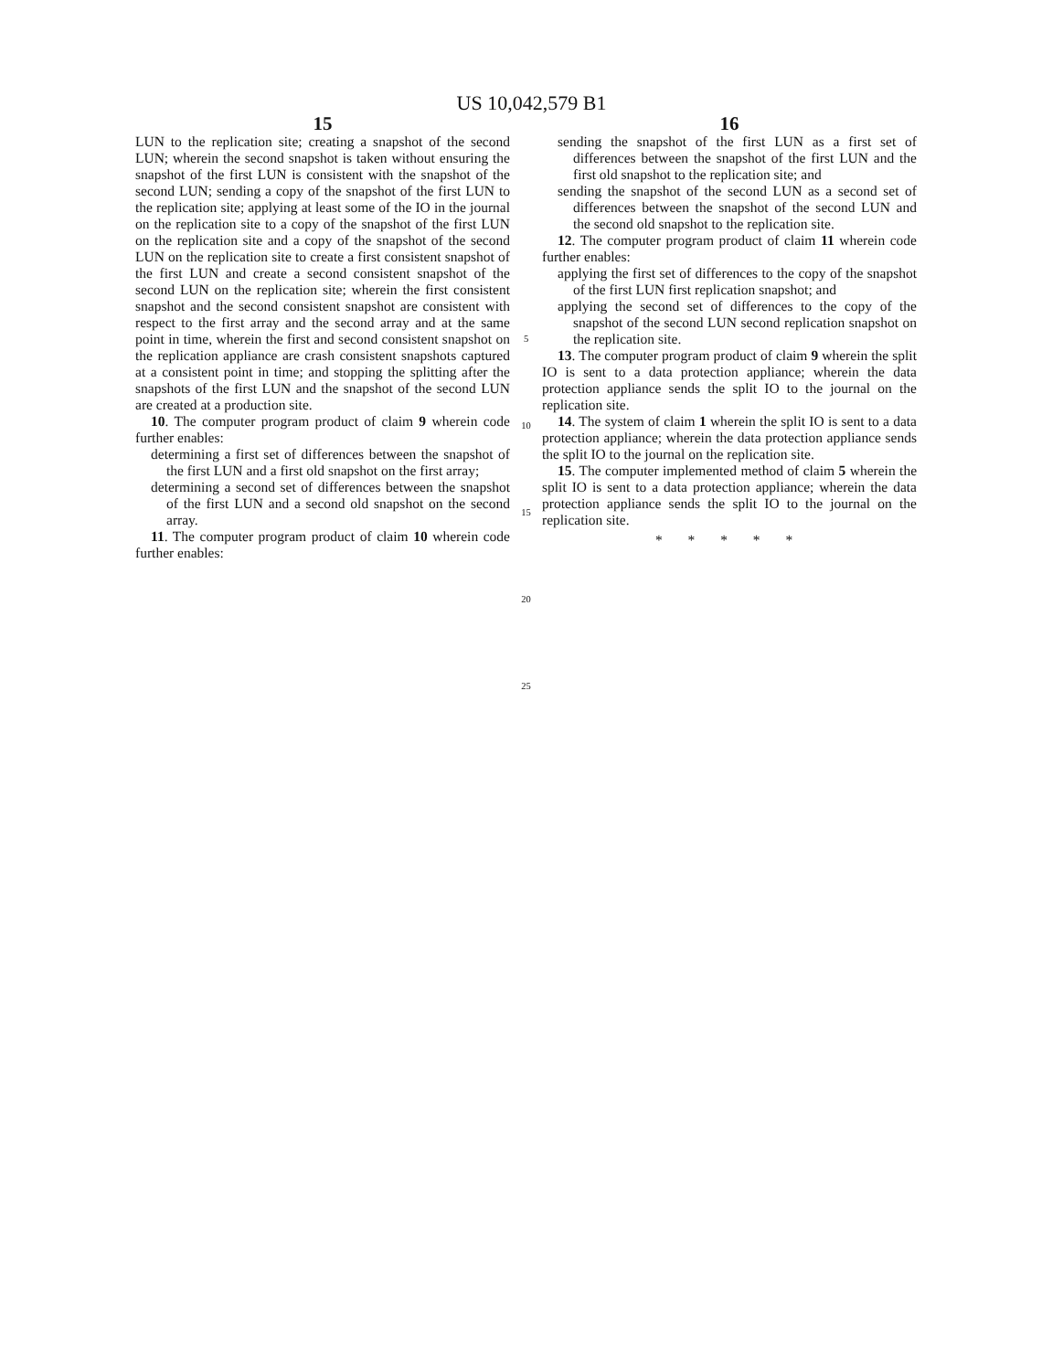US 10,042,579 B1
15
LUN to the replication site; creating a snapshot of the second LUN; wherein the second snapshot is taken without ensuring the snapshot of the first LUN is consistent with the snapshot of the second LUN; sending a copy of the snapshot of the first LUN to the replication site; applying at least some of the IO in the journal on the replication site to a copy of the snapshot of the first LUN on the replication site and a copy of the snapshot of the second LUN on the replication site to create a first consistent snapshot of the first LUN and create a second consistent snapshot of the second LUN on the replication site; wherein the first consistent snapshot and the second consistent snapshot are consistent with respect to the first array and the second array and at the same point in time, wherein the first and second consistent snapshot on the replication appliance are crash consistent snapshots captured at a consistent point in time; and stopping the splitting after the snapshots of the first LUN and the snapshot of the second LUN are created at a production site.
10. The computer program product of claim 9 wherein code further enables:
determining a first set of differences between the snapshot of the first LUN and a first old snapshot on the first array;
determining a second set of differences between the snapshot of the first LUN and a second old snapshot on the second array.
11. The computer program product of claim 10 wherein code further enables:
5
10
15
20
25
16
sending the snapshot of the first LUN as a first set of differences between the snapshot of the first LUN and the first old snapshot to the replication site; and
sending the snapshot of the second LUN as a second set of differences between the snapshot of the second LUN and the second old snapshot to the replication site.
12. The computer program product of claim 11 wherein code further enables:
applying the first set of differences to the copy of the snapshot of the first LUN first replication snapshot; and
applying the second set of differences to the copy of the snapshot of the second LUN second replication snapshot on the replication site.
13. The computer program product of claim 9 wherein the split IO is sent to a data protection appliance; wherein the data protection appliance sends the split IO to the journal on the replication site.
14. The system of claim 1 wherein the split IO is sent to a data protection appliance; wherein the data protection appliance sends the split IO to the journal on the replication site.
15. The computer implemented method of claim 5 wherein the split IO is sent to a data protection appliance; wherein the data protection appliance sends the split IO to the journal on the replication site.
* * * * *